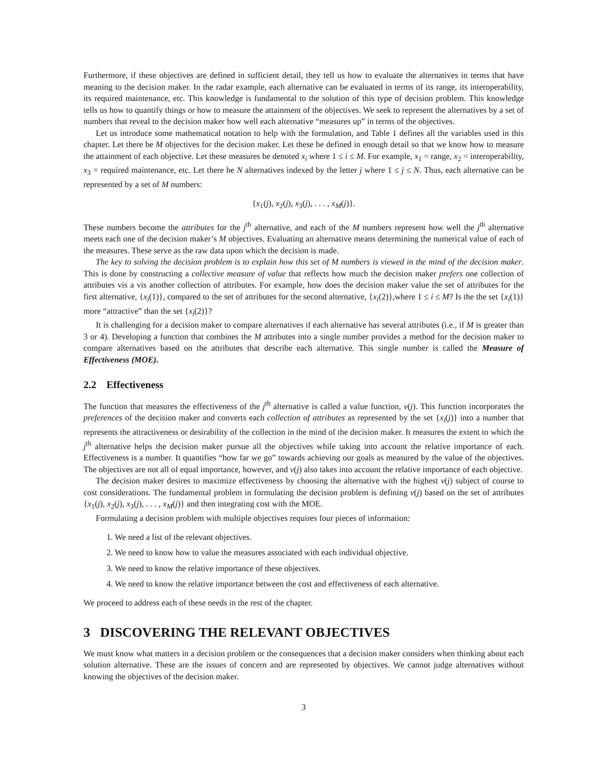Furthermore, if these objectives are defined in sufficient detail, they tell us how to evaluate the alternatives in terms that have meaning to the decision maker. In the radar example, each alternative can be evaluated in terms of its range, its interoperability, its required maintenance, etc. This knowledge is fundamental to the solution of this type of decision problem. This knowledge tells us how to quantify things or how to measure the attainment of the objectives. We seek to represent the alternatives by a set of numbers that reveal to the decision maker how well each alternative “measures up” in terms of the objectives.
Let us introduce some mathematical notation to help with the formulation, and Table 1 defines all the variables used in this chapter. Let there be M objectives for the decision maker. Let these be defined in enough detail so that we know how to measure the attainment of each objective. Let these measures be denoted x<sub>i</sub> where 1 ≤ i ≤ M. For example, x<sub>1</sub> = range, x<sub>2</sub> = interoperability, x<sub>3</sub> = required maintenance, etc. Let there be N alternatives indexed by the letter j where 1 ≤ j ≤ N. Thus, each alternative can be represented by a set of M numbers:
{x<sub>1</sub>(j), x<sub>2</sub>(j), x<sub>3</sub>(j), . . . , x<sub>M</sub>(j)}.
These numbers become the attributes for the j<sup>th</sup> alternative, and each of the M numbers represent how well the j<sup>th</sup> alternative meets each one of the decision maker’s M objectives. Evaluating an alternative means determining the numerical value of each of the measures. These serve as the raw data upon which the decision is made.
The key to solving the decision problem is to explain how this set of M numbers is viewed in the mind of the decision maker. This is done by constructing a collective measure of value that reflects how much the decision maker prefers one collection of attributes vis a vis another collection of attributes. For example, how does the decision maker value the set of attributes for the first alternative, {x<sub>i</sub>(1)}, compared to the set of attributes for the second alternative, {x<sub>i</sub>(2)},where 1 ≤ i ≤ M? Is the the set {x<sub>i</sub>(1)} more “attractive” than the set {x<sub>i</sub>(2)}?
It is challenging for a decision maker to compare alternatives if each alternative has several attributes (i.e., if M is greater than 3 or 4). Developing a function that combines the M attributes into a single number provides a method for the decision maker to compare alternatives based on the attributes that describe each alternative. This single number is called the Measure of Effectiveness (MOE).
2.2 Effectiveness
The function that measures the effectiveness of the j<sup>th</sup> alternative is called a value function, v(j). This function incorporates the preferences of the decision maker and converts each collection of attributes as represented by the set {x<sub>i</sub>(j)} into a number that represents the attractiveness or desirability of the collection in the mind of the decision maker. It measures the extent to which the j<sup>th</sup> alternative helps the decision maker pursue all the objectives while taking into account the relative importance of each. Effectiveness is a number. It quantifies “how far we go” towards achieving our goals as measured by the value of the objectives. The objectives are not all of equal importance, however, and v(j) also takes into account the relative importance of each objective.
The decision maker desires to maximize effectiveness by choosing the alternative with the highest v(j) subject of course to cost considerations. The fundamental problem in formulating the decision problem is defining v(j) based on the set of attributes {x<sub>1</sub>(j), x<sub>2</sub>(j), x<sub>3</sub>(j), . . . , x<sub>M</sub>(j)} and then integrating cost with the MOE.
Formulating a decision problem with multiple objectives requires four pieces of information:
1. We need a list of the relevant objectives.
2. We need to know how to value the measures associated with each individual objective.
3. We need to know the relative importance of these objectives.
4. We need to know the relative importance between the cost and effectiveness of each alternative.
We proceed to address each of these needs in the rest of the chapter.
3 DISCOVERING THE RELEVANT OBJECTIVES
We must know what matters in a decision problem or the consequences that a decision maker considers when thinking about each solution alternative. These are the issues of concern and are represented by objectives. We cannot judge alternatives without knowing the objectives of the decision maker.
3